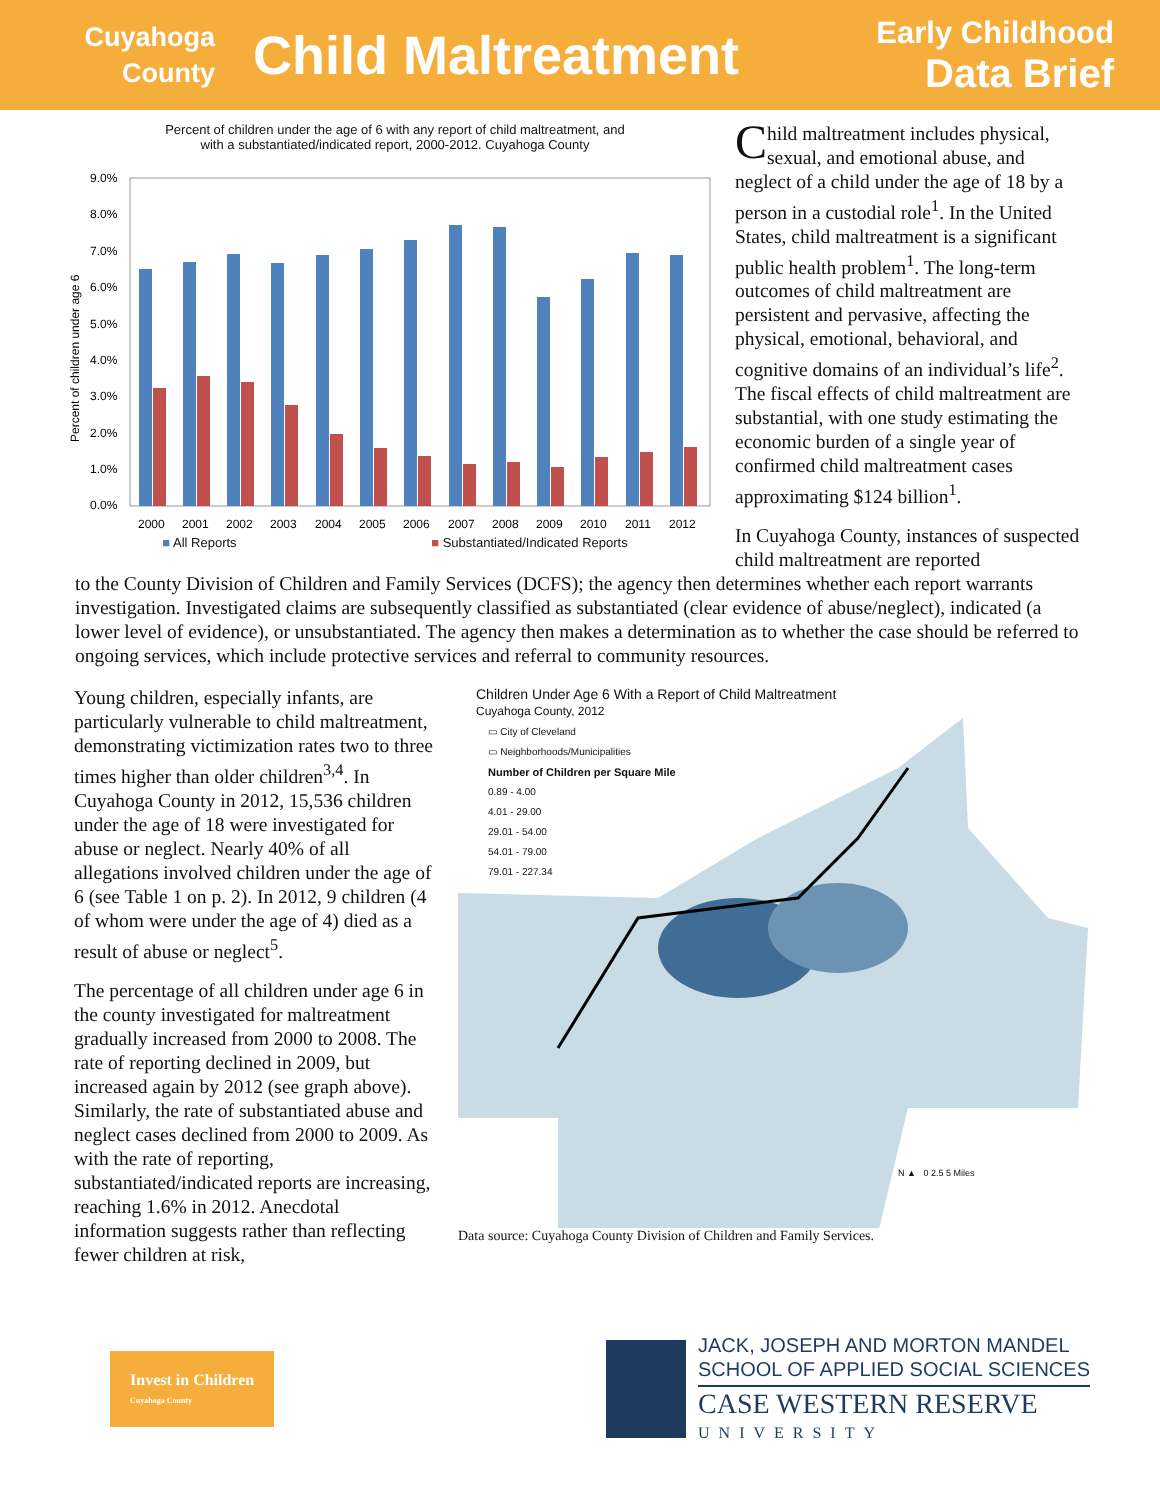Cuyahoga
County
Child Maltreatment
Early Childhood
Data Brief
Percent of children under the age of 6 with any report of child maltreatment, and
with a substantiated/indicated report, 2000-2012. Cuyahoga County
Percent of children under age 6
9.0%
8.0%
7.0%
6.0%
5.0%
4.0%
3.0%
2.0%
1.0%
0.0%
2000
2001
2002
2003
2004
2005
2006
2007
2008
2009
2010
2011
2012
■ All Reports ■ Substantiated/Indicated Reports
Child maltreatment includes physical, sexual, and emotional abuse, and neglect of a child under the age of 18 by a person in a custodial role<sup>1</sup>. In the United States, child maltreatment is a significant public health problem<sup>1</sup>. The long-term outcomes of child maltreatment are persistent and pervasive, affecting the physical, emotional, behavioral, and cognitive domains of an individual’s life<sup>2</sup>. The fiscal effects of child maltreatment are substantial, with one study estimating the economic burden of a single year of confirmed child maltreatment cases approximating $124 billion<sup>1</sup>.
In Cuyahoga County, instances of suspected child maltreatment are reported
to the County Division of Children and Family Services (DCFS); the agency then determines whether each report warrants investigation. Investigated claims are subsequently classified as substantiated (clear evidence of abuse/neglect), indicated (a lower level of evidence), or unsubstantiated. The agency then makes a determination as to whether the case should be referred to ongoing services, which include protective services and referral to community resources.
Young children, especially infants, are particularly vulnerable to child maltreatment, demonstrating victimization rates two to three times higher than older children<sup>3,4</sup>. In Cuyahoga County in 2012, 15,536 children under the age of 18 were investigated for abuse or neglect. Nearly 40% of all allegations involved children under the age of 6 (see Table 1 on p. 2). In 2012, 9 children (4 of whom were under the age of 4) died as a result of abuse or neglect<sup>5</sup>.
The percentage of all children under age 6 in the county investigated for maltreatment gradually increased from 2000 to 2008. The rate of reporting declined in 2009, but increased again by 2012 (see graph above). Similarly, the rate of substantiated abuse and neglect cases declined from 2000 to 2009. As with the rate of reporting, substantiated/indicated reports are increasing, reaching 1.6% in 2012. Anecdotal information suggests rather than reflecting fewer children at risk,
Children Under Age 6 With a Report of Child Maltreatment
Cuyahoga County, 2012
▭ City of Cleveland
▭ Neighborhoods/Municipalities
Number of Children per Square Mile
0.89 - 4.00
4.01 - 29.00
29.01 - 54.00
54.01 - 79.00
79.01 - 227.34
N ▲ 0 2.5 5 Miles
Data source: Cuyahoga County Division of Children and Family Services.
Invest in Children
Cuyahoga County
JACK, JOSEPH AND MORTON MANDEL
SCHOOL OF APPLIED SOCIAL SCIENCES
CASE WESTERN RESERVE
UNIVERSITY